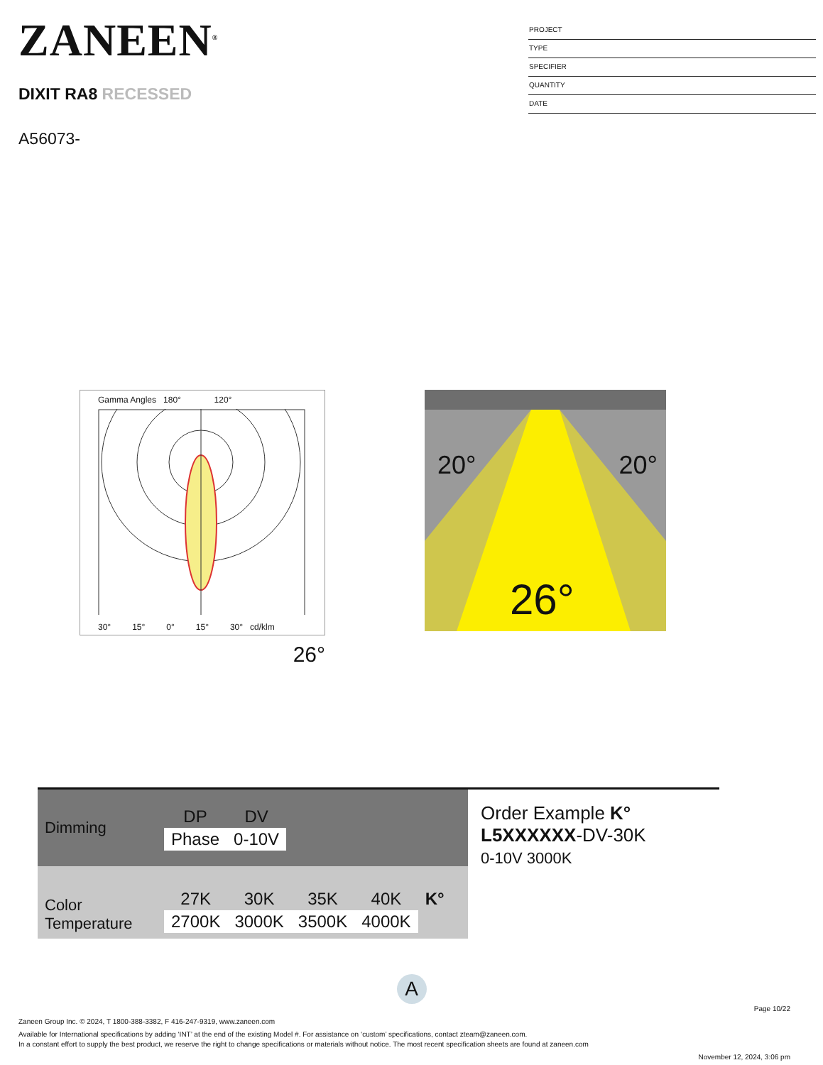ZANEEN<sup>®</sup>
DIXIT RA8 RECESSED
A56073-
PROJECT
TYPE
SPECIFIER
QUANTITY
DATE
Gamma Angles 180° 120°
30° 15° 0° 15° 30° cd/klm
26°
20° 20°
26°
Dimming
| DP | DV |
| Phase | 0-10V |
Color Temperature
| 27K | 30K | 35K | 40K | K° |
| 2700K | 3000K | 3500K | 4000K | |
Order Example K°
L5XXXXXX-DV-30K
0-10V 3000K
A
Page 10/22
Zaneen Group Inc. © 2024, T 1800-388-3382, F 416-247-9319, www.zaneen.com
Available for International specifications by adding ‘INT’ at the end of the existing Model #. For assistance on ‘custom’ specifications, contact zteam@zaneen.com.
In a constant effort to supply the best product, we reserve the right to change specifications or materials without notice. The most recent specification sheets are found at zaneen.com
November 12, 2024, 3:06 pm